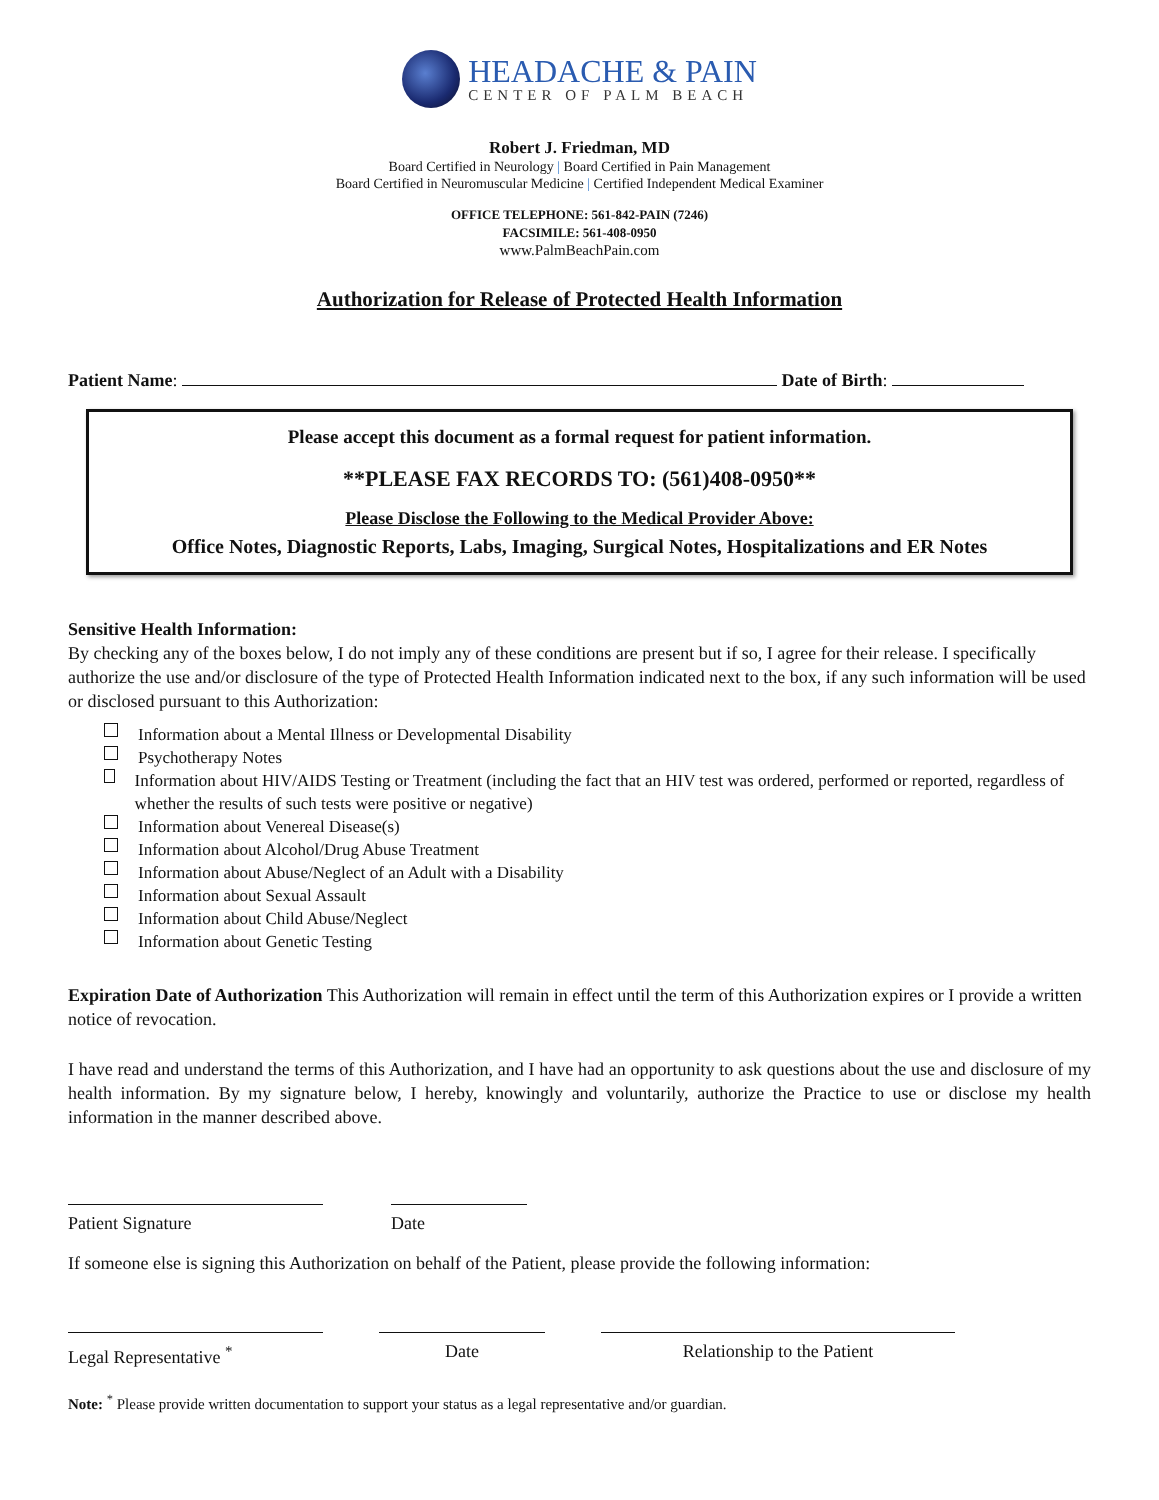HEADACHE & PAIN
CENTER OF PALM BEACH
Robert J. Friedman, MD
Board Certified in Neurology | Board Certified in Pain Management
Board Certified in Neuromuscular Medicine | Certified Independent Medical Examiner
OFFICE TELEPHONE: 561-842-PAIN (7246)
FACSIMILE: 561-408-0950
www.PalmBeachPain.com
Authorization for Release of Protected Health Information
Patient Name: Date of Birth:
Please accept this document as a formal request for patient information.
**PLEASE FAX RECORDS TO: (561)408-0950**
Please Disclose the Following to the Medical Provider Above:
Office Notes, Diagnostic Reports, Labs, Imaging, Surgical Notes, Hospitalizations and ER Notes
Sensitive Health Information:
By checking any of the boxes below, I do not imply any of these conditions are present but if so, I agree for their release. I specifically authorize the use and/or disclosure of the type of Protected Health Information indicated next to the box, if any such information will be used or disclosed pursuant to this Authorization:
Information about a Mental Illness or Developmental Disability
Psychotherapy Notes
Information about HIV/AIDS Testing or Treatment (including the fact that an HIV test was ordered, performed or reported, regardless of whether the results of such tests were positive or negative)
Information about Venereal Disease(s)
Information about Alcohol/Drug Abuse Treatment
Information about Abuse/Neglect of an Adult with a Disability
Information about Sexual Assault
Information about Child Abuse/Neglect
Information about Genetic Testing
Expiration Date of Authorization This Authorization will remain in effect until the term of this Authorization expires or I provide a written notice of revocation.
I have read and understand the terms of this Authorization, and I have had an opportunity to ask questions about the use and disclosure of my health information. By my signature below, I hereby, knowingly and voluntarily, authorize the Practice to use or disclose my health information in the manner described above.
Patient Signature
Date
If someone else is signing this Authorization on behalf of the Patient, please provide the following information:
Legal Representative <sup>*</sup>
Date
Relationship to the Patient
Note: <sup>*</sup> Please provide written documentation to support your status as a legal representative and/or guardian.